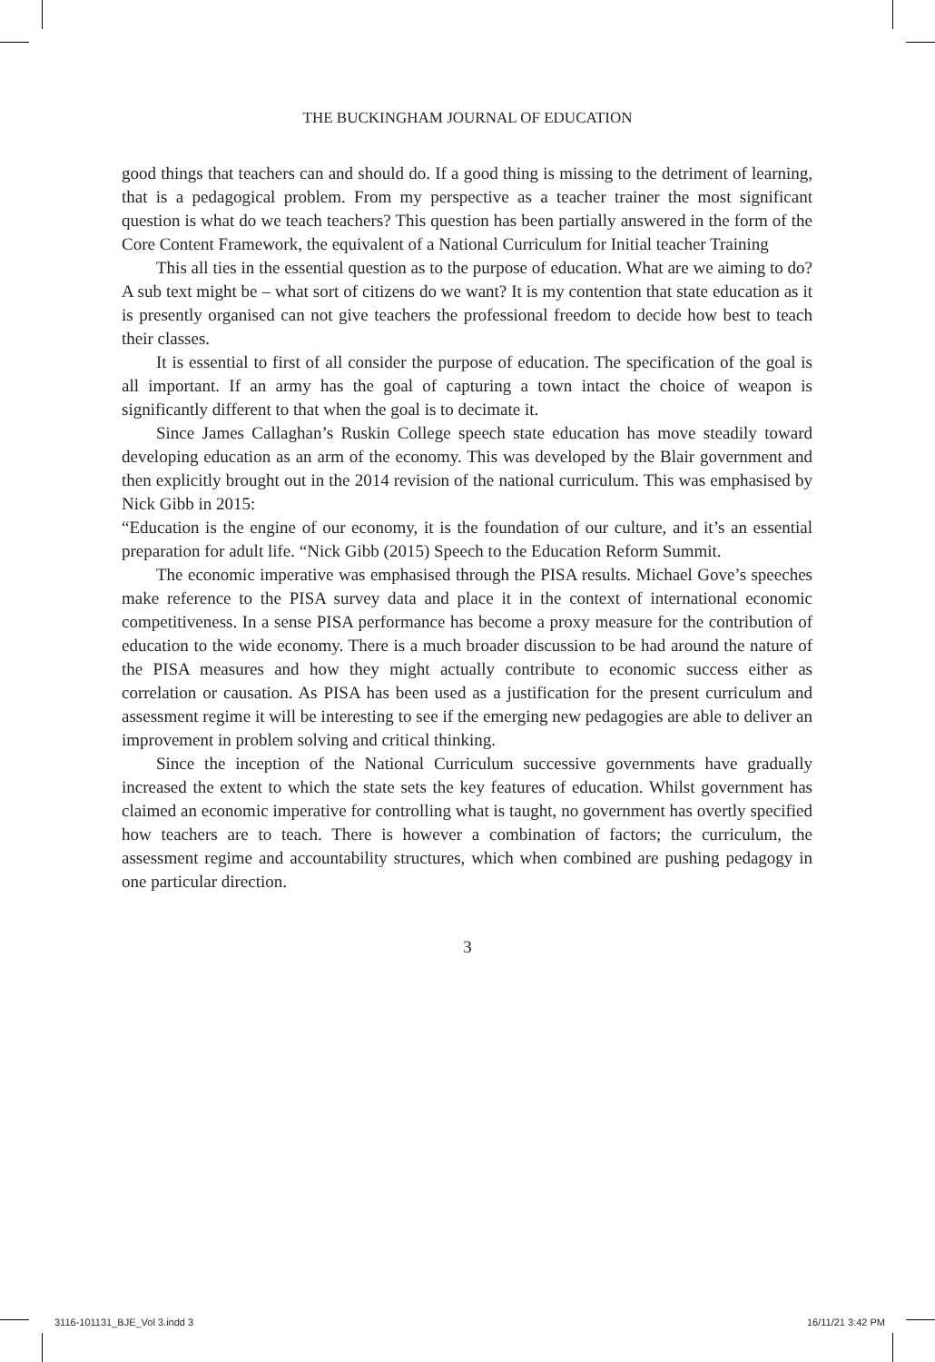THE BUCKINGHAM JOURNAL OF EDUCATION
good things that teachers can and should do. If a good thing is missing to the detriment of learning, that is a pedagogical problem. From my perspective as a teacher trainer the most significant question is what do we teach teachers? This question has been partially answered in the form of the Core Content Framework, the equivalent of a National Curriculum for Initial teacher Training
This all ties in the essential question as to the purpose of education. What are we aiming to do? A sub text might be – what sort of citizens do we want? It is my contention that state education as it is presently organised can not give teachers the professional freedom to decide how best to teach their classes.
It is essential to first of all consider the purpose of education. The specification of the goal is all important. If an army has the goal of capturing a town intact the choice of weapon is significantly different to that when the goal is to decimate it.
Since James Callaghan’s Ruskin College speech state education has move steadily toward developing education as an arm of the economy. This was developed by the Blair government and then explicitly brought out in the 2014 revision of the national curriculum. This was emphasised by Nick Gibb in 2015:
“Education is the engine of our economy, it is the foundation of our culture, and it’s an essential preparation for adult life. “Nick Gibb (2015) Speech to the Education Reform Summit.
The economic imperative was emphasised through the PISA results. Michael Gove’s speeches make reference to the PISA survey data and place it in the context of international economic competitiveness. In a sense PISA performance has become a proxy measure for the contribution of education to the wide economy. There is a much broader discussion to be had around the nature of the PISA measures and how they might actually contribute to economic success either as correlation or causation. As PISA has been used as a justification for the present curriculum and assessment regime it will be interesting to see if the emerging new pedagogies are able to deliver an improvement in problem solving and critical thinking.
Since the inception of the National Curriculum successive governments have gradually increased the extent to which the state sets the key features of education. Whilst government has claimed an economic imperative for controlling what is taught, no government has overtly specified how teachers are to teach. There is however a combination of factors; the curriculum, the assessment regime and accountability structures, which when combined are pushing pedagogy in one particular direction.
3
3116-101131_BJE_Vol 3.indd 3 16/11/21 3:42 PM